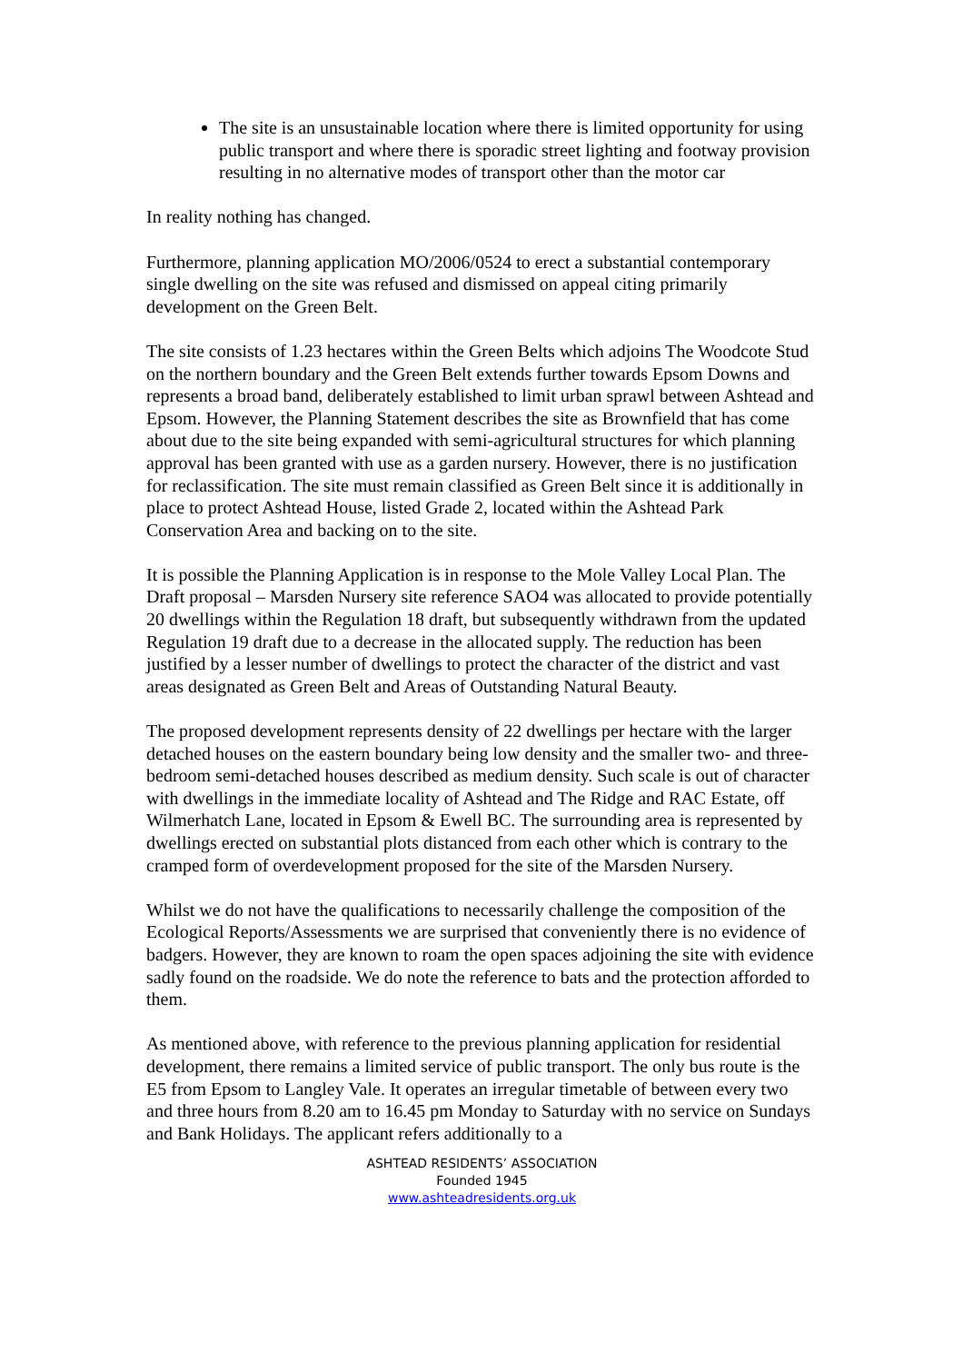The site is an unsustainable location where there is limited opportunity for using public transport and where there is sporadic street lighting and footway provision resulting in no alternative modes of transport other than the motor car
In reality nothing has changed.
Furthermore, planning application MO/2006/0524 to erect a substantial contemporary single dwelling on the site was refused and dismissed on appeal citing primarily development on the Green Belt.
The site consists of 1.23 hectares within the Green Belts which adjoins The Woodcote Stud on the northern boundary and the Green Belt extends further towards Epsom Downs and represents a broad band, deliberately established to limit urban sprawl between Ashtead and Epsom. However, the Planning Statement describes the site as Brownfield that has come about due to the site being expanded with semi-agricultural structures for which planning approval has been granted with use as a garden nursery. However, there is no justification for reclassification. The site must remain classified as Green Belt since it is additionally in place to protect Ashtead House, listed Grade 2, located within the Ashtead Park Conservation Area and backing on to the site.
It is possible the Planning Application is in response to the Mole Valley Local Plan. The Draft proposal – Marsden Nursery site reference SAO4 was allocated to provide potentially 20 dwellings within the Regulation 18 draft, but subsequently withdrawn from the updated Regulation 19 draft due to a decrease in the allocated supply. The reduction has been justified by a lesser number of dwellings to protect the character of the district and vast areas designated as Green Belt and Areas of Outstanding Natural Beauty.
The proposed development represents density of 22 dwellings per hectare with the larger detached houses on the eastern boundary being low density and the smaller two- and three-bedroom semi-detached houses described as medium density. Such scale is out of character with dwellings in the immediate locality of Ashtead and The Ridge and RAC Estate, off Wilmerhatch Lane, located in Epsom & Ewell BC. The surrounding area is represented by dwellings erected on substantial plots distanced from each other which is contrary to the cramped form of overdevelopment proposed for the site of the Marsden Nursery.
Whilst we do not have the qualifications to necessarily challenge the composition of the Ecological Reports/Assessments we are surprised that conveniently there is no evidence of badgers. However, they are known to roam the open spaces adjoining the site with evidence sadly found on the roadside. We do note the reference to bats and the protection afforded to them.
As mentioned above, with reference to the previous planning application for residential development, there remains a limited service of public transport. The only bus route is the E5 from Epsom to Langley Vale. It operates an irregular timetable of between every two and three hours from 8.20 am to 16.45 pm Monday to Saturday with no service on Sundays and Bank Holidays. The applicant refers additionally to a
ASHTEAD RESIDENTS’ ASSOCIATION
Founded 1945
www.ashteadresidents.org.uk